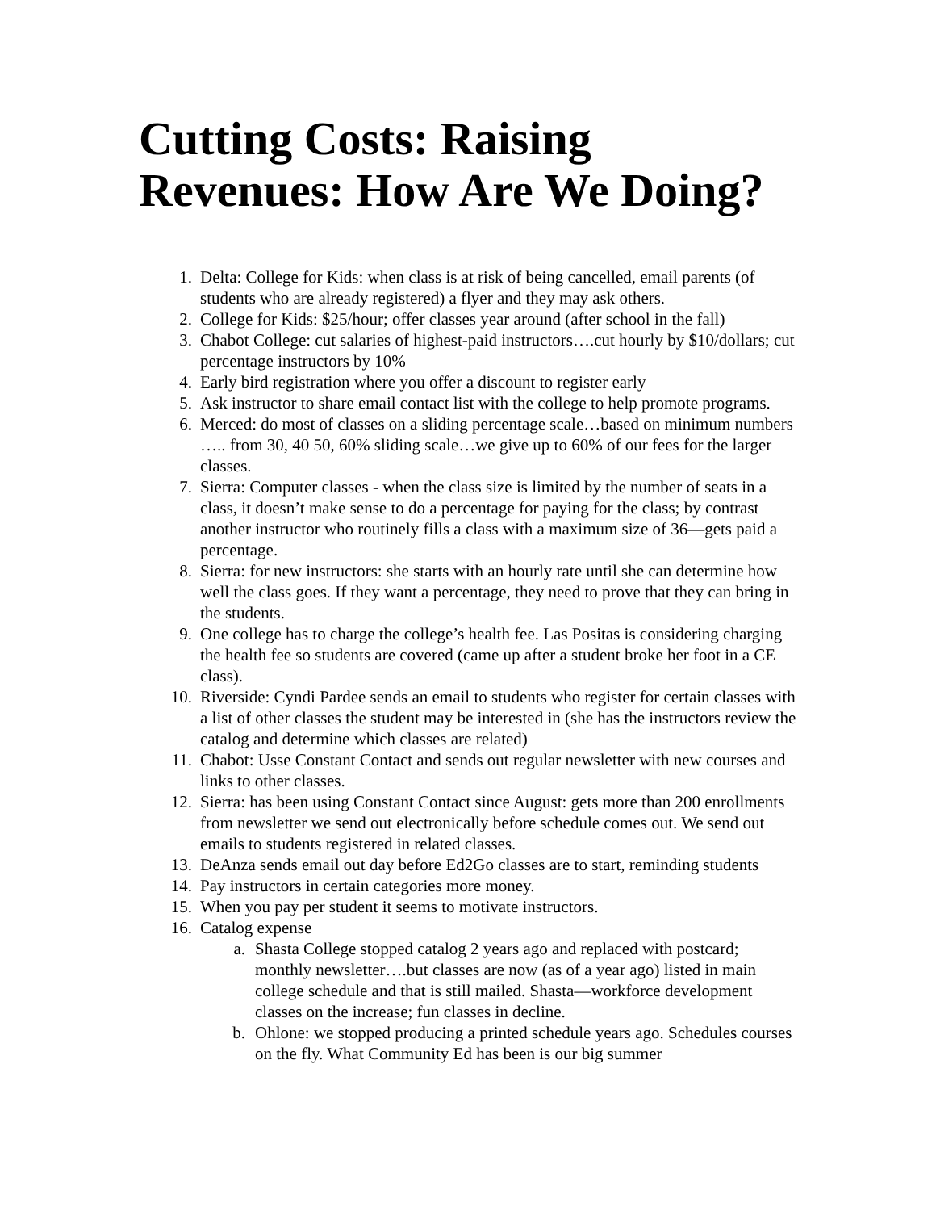Cutting Costs: Raising Revenues: How Are We Doing?
1. Delta: College for Kids: when class is at risk of being cancelled, email parents (of students who are already registered) a flyer and they may ask others.
2. College for Kids: $25/hour; offer classes year around (after school in the fall)
3. Chabot College: cut salaries of highest-paid instructors….cut hourly by $10/dollars; cut percentage instructors by 10%
4. Early bird registration where you offer a discount to register early
5. Ask instructor to share email contact list with the college to help promote programs.
6. Merced: do most of classes on a sliding percentage scale…based on minimum numbers ….. from 30, 40 50, 60% sliding scale…we give up to 60% of our fees for the larger classes.
7. Sierra: Computer classes - when the class size is limited by the number of seats in a class, it doesn’t make sense to do a percentage for paying for the class; by contrast another instructor who routinely fills a class with a maximum size of 36—gets paid a percentage.
8. Sierra: for new instructors: she starts with an hourly rate until she can determine how well the class goes. If they want a percentage, they need to prove that they can bring in the students.
9. One college has to charge the college’s health fee. Las Positas is considering charging the health fee so students are covered (came up after a student broke her foot in a CE class).
10. Riverside: Cyndi Pardee sends an email to students who register for certain classes with a list of other classes the student may be interested in (she has the instructors review the catalog and determine which classes are related)
11. Chabot: Usse Constant Contact and sends out regular newsletter with new courses and links to other classes.
12. Sierra: has been using Constant Contact since August: gets more than 200 enrollments from newsletter we send out electronically before schedule comes out. We send out emails to students registered in related classes.
13. DeAnza sends email out day before Ed2Go classes are to start, reminding students
14. Pay instructors in certain categories more money.
15. When you pay per student it seems to motivate instructors.
16. Catalog expense
a. Shasta College stopped catalog 2 years ago and replaced with postcard; monthly newsletter….but classes are now (as of a year ago) listed in main college schedule and that is still mailed. Shasta—workforce development classes on the increase; fun classes in decline.
b. Ohlone: we stopped producing a printed schedule years ago. Schedules courses on the fly. What Community Ed has been is our big summer